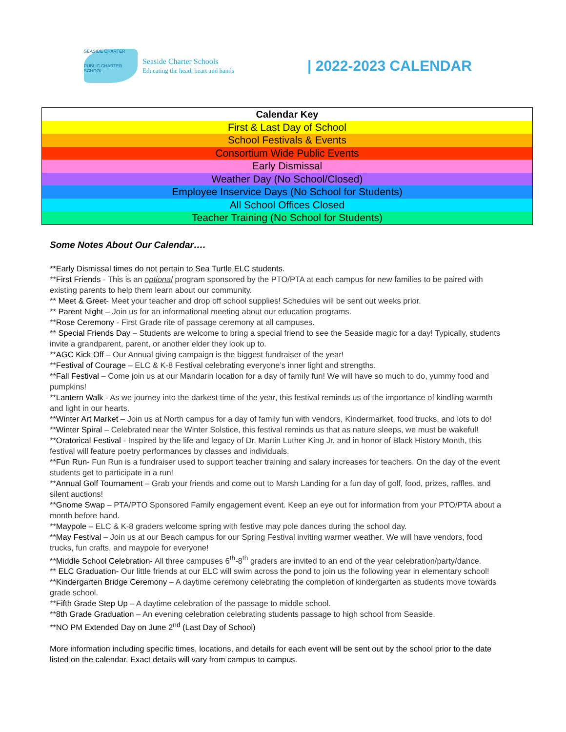SEASIDE CHARTER
PUBLIC CHARTER SCHOOL
Seaside Charter Schools
Educating the head, heart and hands
| 2022-2023 CALENDAR
| Calendar Key |
| --- |
| First & Last Day of School |
| School Festivals & Events |
| Consortium Wide Public Events |
| Early Dismissal |
| Weather Day (No School/Closed) |
| Employee Inservice Days (No School for Students) |
| All School Offices Closed |
| Teacher Training (No School for Students) |
Some Notes About Our Calendar….
**Early Dismissal times do not pertain to Sea Turtle ELC students.
**First Friends - This is an optional program sponsored by the PTO/PTA at each campus for new families to be paired with existing parents to help them learn about our community.
** Meet & Greet- Meet your teacher and drop off school supplies! Schedules will be sent out weeks prior.
** Parent Night – Join us for an informational meeting about our education programs.
**Rose Ceremony - First Grade rite of passage ceremony at all campuses.
** Special Friends Day – Students are welcome to bring a special friend to see the Seaside magic for a day! Typically, students invite a grandparent, parent, or another elder they look up to.
**AGC Kick Off – Our Annual giving campaign is the biggest fundraiser of the year!
**Festival of Courage – ELC & K-8 Festival celebrating everyone’s inner light and strengths.
**Fall Festival – Come join us at our Mandarin location for a day of family fun! We will have so much to do, yummy food and pumpkins!
**Lantern Walk - As we journey into the darkest time of the year, this festival reminds us of the importance of kindling warmth and light in our hearts.
**Winter Art Market – Join us at North campus for a day of family fun with vendors, Kindermarket, food trucks, and lots to do!
**Winter Spiral – Celebrated near the Winter Solstice, this festival reminds us that as nature sleeps, we must be wakeful!
**Oratorical Festival - Inspired by the life and legacy of Dr. Martin Luther King Jr. and in honor of Black History Month, this festival will feature poetry performances by classes and individuals.
**Fun Run- Fun Run is a fundraiser used to support teacher training and salary increases for teachers. On the day of the event students get to participate in a run!
**Annual Golf Tournament – Grab your friends and come out to Marsh Landing for a fun day of golf, food, prizes, raffles, and silent auctions!
**Gnome Swap – PTA/PTO Sponsored Family engagement event. Keep an eye out for information from your PTO/PTA about a month before hand.
**Maypole – ELC & K-8 graders welcome spring with festive may pole dances during the school day.
**May Festival – Join us at our Beach campus for our Spring Festival inviting warmer weather. We will have vendors, food trucks, fun crafts, and maypole for everyone!
**Middle School Celebration- All three campuses 6<sup>th</sup>-8<sup>th</sup> graders are invited to an end of the year celebration/party/dance.
** ELC Graduation- Our little friends at our ELC will swim across the pond to join us the following year in elementary school!
**Kindergarten Bridge Ceremony – A daytime ceremony celebrating the completion of kindergarten as students move towards grade school.
**Fifth Grade Step Up – A daytime celebration of the passage to middle school.
**8th Grade Graduation – An evening celebration celebrating students passage to high school from Seaside.
**NO PM Extended Day on June 2<sup>nd</sup> (Last Day of School)
More information including specific times, locations, and details for each event will be sent out by the school prior to the date listed on the calendar. Exact details will vary from campus to campus.